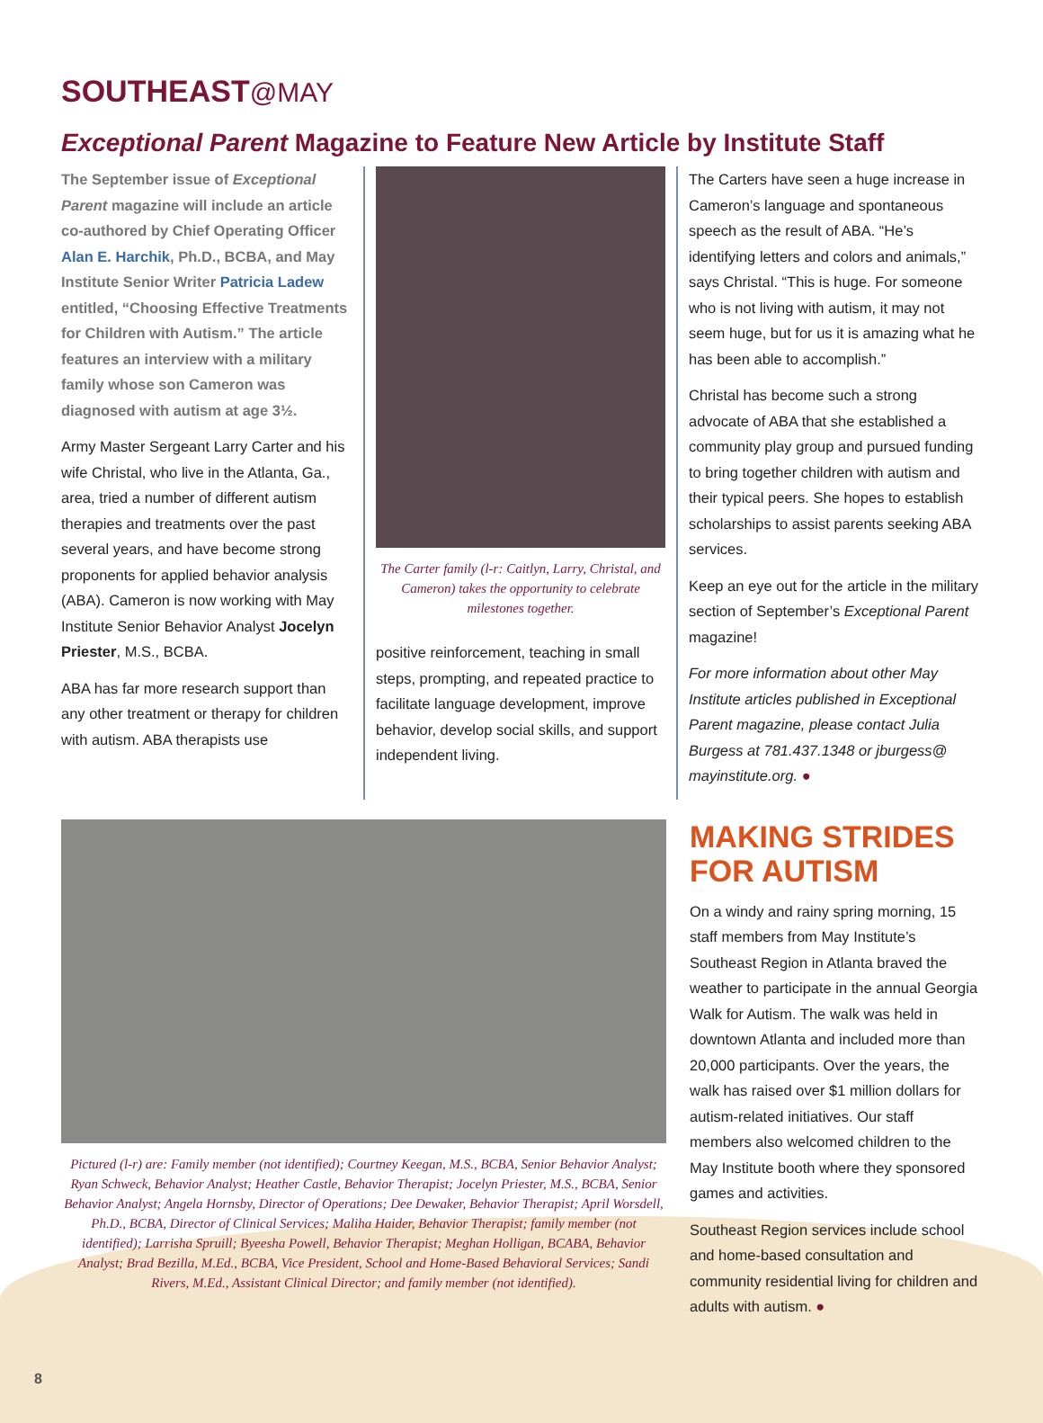SOUTHEAST@MAY
Exceptional Parent Magazine to Feature New Article by Institute Staff
The September issue of Exceptional Parent magazine will include an article co-authored by Chief Operating Officer Alan E. Harchik, Ph.D., BCBA, and May Institute Senior Writer Patricia Ladew entitled, “Choosing Effective Treatments for Children with Autism.” The article features an interview with a military family whose son Cameron was diagnosed with autism at age 3½.
Army Master Sergeant Larry Carter and his wife Christal, who live in the Atlanta, Ga., area, tried a number of different autism therapies and treatments over the past several years, and have become strong proponents for applied behavior analysis (ABA). Cameron is now working with May Institute Senior Behavior Analyst Jocelyn Priester, M.S., BCBA.
ABA has far more research support than any other treatment or therapy for children with autism. ABA therapists use
The Carter family (l-r: Caitlyn, Larry, Christal, and Cameron) takes the opportunity to celebrate milestones together.
positive reinforcement, teaching in small steps, prompting, and repeated practice to facilitate language development, improve behavior, develop social skills, and support independent living.
The Carters have seen a huge increase in Cameron’s language and spontaneous speech as the result of ABA. “He’s identifying letters and colors and animals,” says Christal. “This is huge. For someone who is not living with autism, it may not seem huge, but for us it is amazing what he has been able to accomplish.”
Christal has become such a strong advocate of ABA that she established a community play group and pursued funding to bring together children with autism and their typical peers. She hopes to establish scholarships to assist parents seeking ABA services.
Keep an eye out for the article in the military section of September’s Exceptional Parent magazine!
For more information about other May Institute articles published in Exceptional Parent magazine, please contact Julia Burgess at 781.437.1348 or jburgess@ mayinstitute.org. ●
Pictured (l-r) are: Family member (not identified); Courtney Keegan, M.S., BCBA, Senior Behavior Analyst; Ryan Schweck, Behavior Analyst; Heather Castle, Behavior Therapist; Jocelyn Priester, M.S., BCBA, Senior Behavior Analyst; Angela Hornsby, Director of Operations; Dee Dewaker, Behavior Therapist; April Worsdell, Ph.D., BCBA, Director of Clinical Services; Maliha Haider, Behavior Therapist; family member (not identified); Larrisha Spruill; Byeesha Powell, Behavior Therapist; Meghan Holligan, BCABA, Behavior Analyst; Brad Bezilla, M.Ed., BCBA, Vice President, School and Home-Based Behavioral Services; Sandi Rivers, M.Ed., Assistant Clinical Director; and family member (not identified).
MAKING STRIDES FOR AUTISM
On a windy and rainy spring morning, 15 staff members from May Institute’s Southeast Region in Atlanta braved the weather to participate in the annual Georgia Walk for Autism. The walk was held in downtown Atlanta and included more than 20,000 participants. Over the years, the walk has raised over $1 million dollars for autism-related initiatives. Our staff members also welcomed children to the May Institute booth where they sponsored games and activities.
Southeast Region services include school and home-based consultation and community residential living for children and adults with autism. ●
8